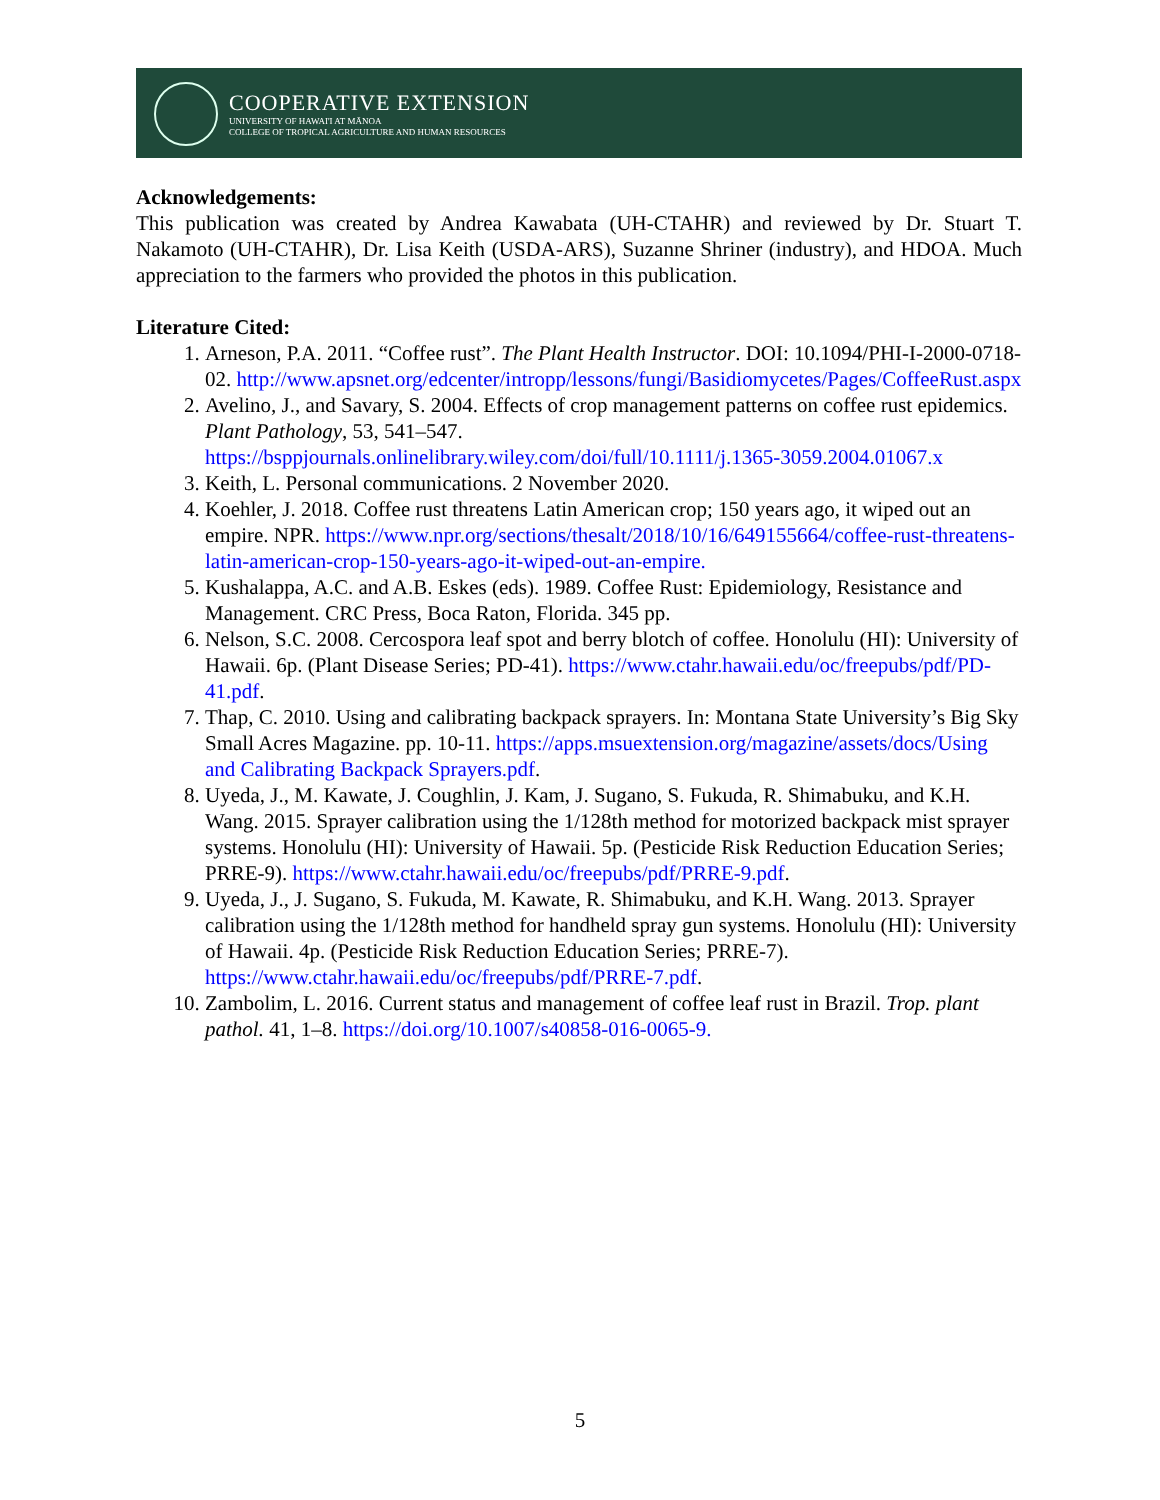COOPERATIVE EXTENSION
UNIVERSITY OF HAWAI'I AT MĀNOA
COLLEGE OF TROPICAL AGRICULTURE AND HUMAN RESOURCES
Acknowledgements:
This publication was created by Andrea Kawabata (UH-CTAHR) and reviewed by Dr. Stuart T. Nakamoto (UH-CTAHR), Dr. Lisa Keith (USDA-ARS), Suzanne Shriner (industry), and HDOA. Much appreciation to the farmers who provided the photos in this publication.
Literature Cited:
1. Arneson, P.A. 2011. “Coffee rust”. The Plant Health Instructor. DOI: 10.1094/PHI-I-2000-0718-02. http://www.apsnet.org/edcenter/intropp/lessons/fungi/Basidiomycetes/Pages/CoffeeRust.aspx
2. Avelino, J., and Savary, S. 2004. Effects of crop management patterns on coffee rust epidemics. Plant Pathology, 53, 541–547. https://bsppjournals.onlinelibrary.wiley.com/doi/full/10.1111/j.1365-3059.2004.01067.x
3. Keith, L. Personal communications. 2 November 2020.
4. Koehler, J. 2018. Coffee rust threatens Latin American crop; 150 years ago, it wiped out an empire. NPR. https://www.npr.org/sections/thesalt/2018/10/16/649155664/coffee-rust-threatens-latin-american-crop-150-years-ago-it-wiped-out-an-empire.
5. Kushalappa, A.C. and A.B. Eskes (eds). 1989. Coffee Rust: Epidemiology, Resistance and Management. CRC Press, Boca Raton, Florida. 345 pp.
6. Nelson, S.C. 2008. Cercospora leaf spot and berry blotch of coffee. Honolulu (HI): University of Hawaii. 6p. (Plant Disease Series; PD-41). https://www.ctahr.hawaii.edu/oc/freepubs/pdf/PD-41.pdf.
7. Thap, C. 2010. Using and calibrating backpack sprayers. In: Montana State University’s Big Sky Small Acres Magazine. pp. 10-11. https://apps.msuextension.org/magazine/assets/docs/Using and Calibrating Backpack Sprayers.pdf.
8. Uyeda, J., M. Kawate, J. Coughlin, J. Kam, J. Sugano, S. Fukuda, R. Shimabuku, and K.H. Wang. 2015. Sprayer calibration using the 1/128th method for motorized backpack mist sprayer systems. Honolulu (HI): University of Hawaii. 5p. (Pesticide Risk Reduction Education Series; PRRE-9). https://www.ctahr.hawaii.edu/oc/freepubs/pdf/PRRE-9.pdf.
9. Uyeda, J., J. Sugano, S. Fukuda, M. Kawate, R. Shimabuku, and K.H. Wang. 2013. Sprayer calibration using the 1/128th method for handheld spray gun systems. Honolulu (HI): University of Hawaii. 4p. (Pesticide Risk Reduction Education Series; PRRE-7). https://www.ctahr.hawaii.edu/oc/freepubs/pdf/PRRE-7.pdf.
10. Zambolim, L. 2016. Current status and management of coffee leaf rust in Brazil. Trop. plant pathol. 41, 1–8. https://doi.org/10.1007/s40858-016-0065-9.
5